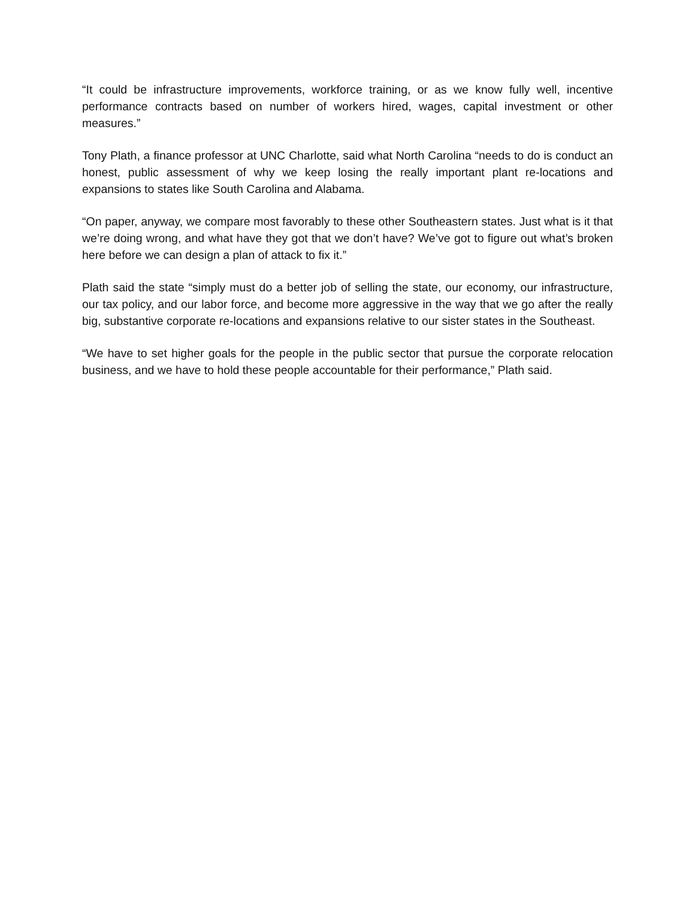“It could be infrastructure improvements, workforce training, or as we know fully well, incentive performance contracts based on number of workers hired, wages, capital investment or other measures.”
Tony Plath, a finance professor at UNC Charlotte, said what North Carolina “needs to do is conduct an honest, public assessment of why we keep losing the really important plant re-locations and expansions to states like South Carolina and Alabama.
“On paper, anyway, we compare most favorably to these other Southeastern states. Just what is it that we’re doing wrong, and what have they got that we don’t have? We’ve got to figure out what’s broken here before we can design a plan of attack to fix it.”
Plath said the state “simply must do a better job of selling the state, our economy, our infrastructure, our tax policy, and our labor force, and become more aggressive in the way that we go after the really big, substantive corporate re-locations and expansions relative to our sister states in the Southeast.
“We have to set higher goals for the people in the public sector that pursue the corporate relocation business, and we have to hold these people accountable for their performance,” Plath said.